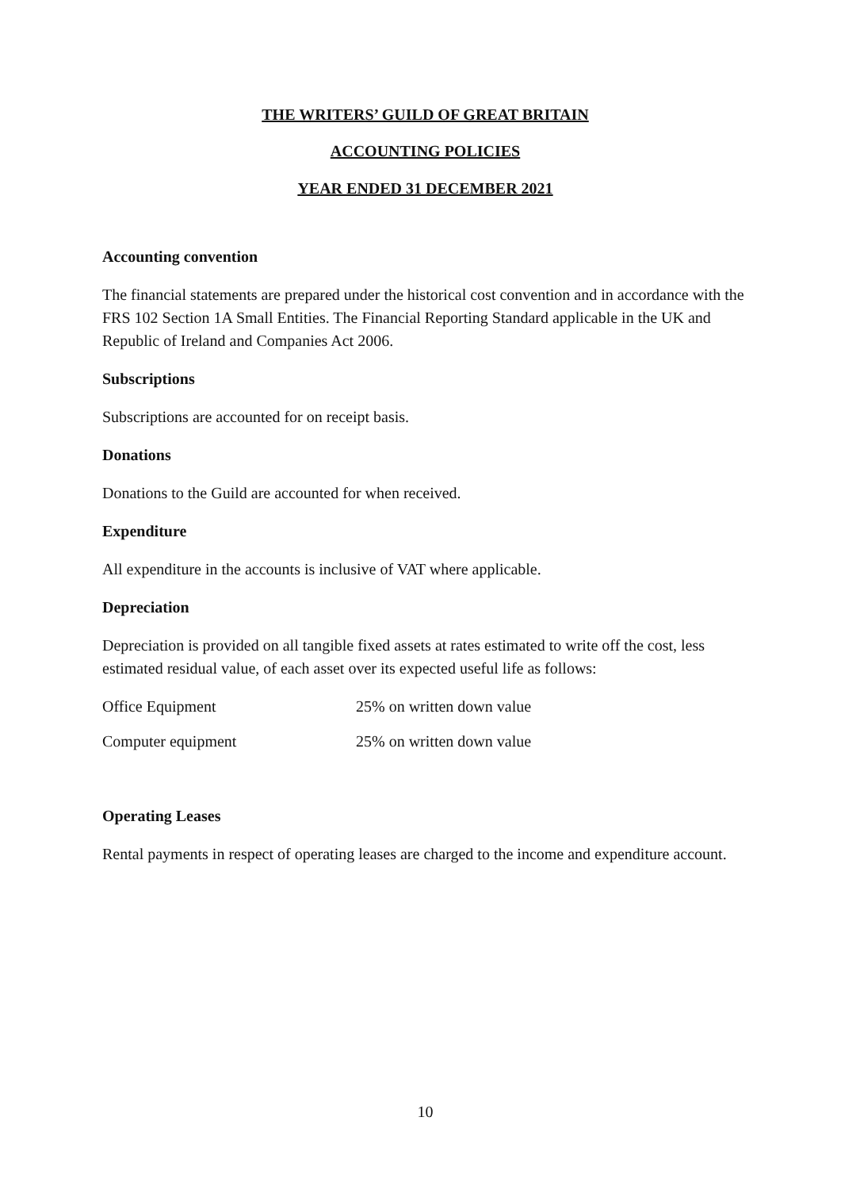THE WRITERS’ GUILD OF GREAT BRITAIN
ACCOUNTING POLICIES
YEAR ENDED 31 DECEMBER 2021
Accounting convention
The financial statements are prepared under the historical cost convention and in accordance with the FRS 102 Section 1A Small Entities. The Financial Reporting Standard applicable in the UK and Republic of Ireland and Companies Act 2006.
Subscriptions
Subscriptions are accounted for on receipt basis.
Donations
Donations to the Guild are accounted for when received.
Expenditure
All expenditure in the accounts is inclusive of VAT where applicable.
Depreciation
Depreciation is provided on all tangible fixed assets at rates estimated to write off the cost, less estimated residual value, of each asset over its expected useful life as follows:
| Office Equipment | 25% on written down value |
| Computer equipment | 25% on written down value |
Operating Leases
Rental payments in respect of operating leases are charged to the income and expenditure account.
10